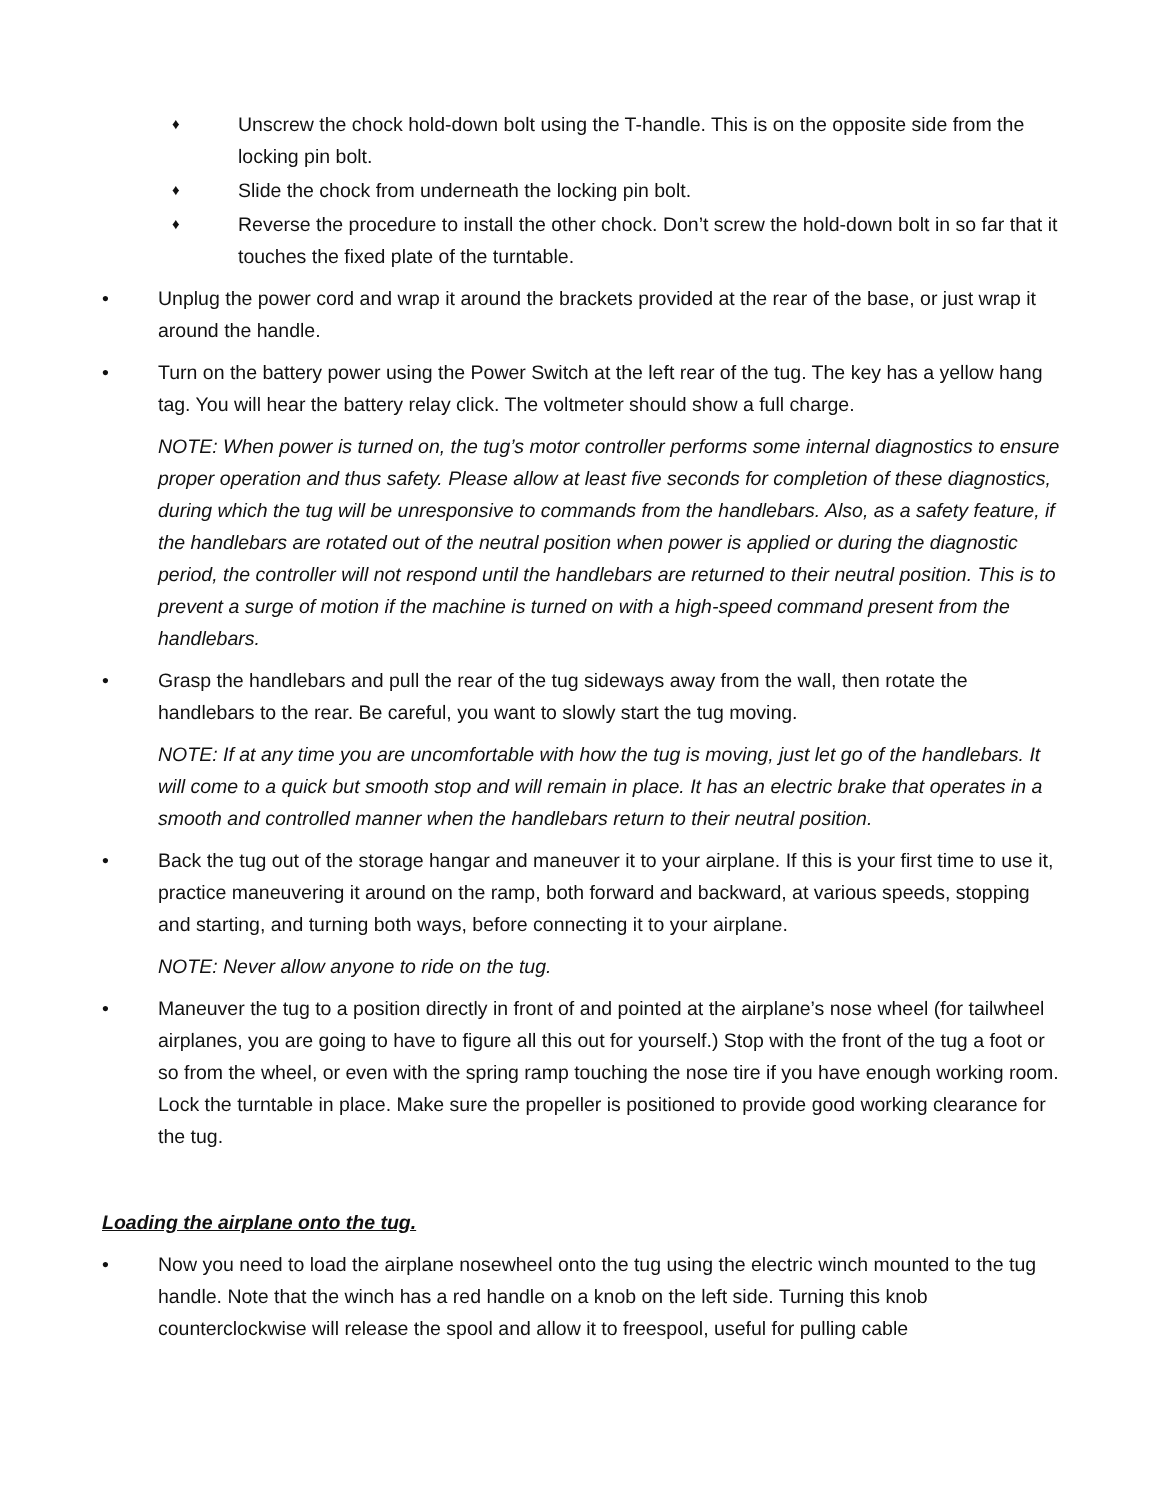♦
Unscrew the chock hold-down bolt using the T-handle. This is on the opposite side from the locking pin bolt.
♦
Slide the chock from underneath the locking pin bolt.
♦
Reverse the procedure to install the other chock. Don’t screw the hold-down bolt in so far that it touches the fixed plate of the turntable.
• Unplug the power cord and wrap it around the brackets provided at the rear of the base, or just wrap it around the handle.
• Turn on the battery power using the Power Switch at the left rear of the tug. The key has a yellow hang tag. You will hear the battery relay click. The voltmeter should show a full charge.
NOTE: When power is turned on, the tug’s motor controller performs some internal diagnostics to ensure proper operation and thus safety. Please allow at least five seconds for completion of these diagnostics, during which the tug will be unresponsive to commands from the handlebars. Also, as a safety feature, if the handlebars are rotated out of the neutral position when power is applied or during the diagnostic period, the controller will not respond until the handlebars are returned to their neutral position. This is to prevent a surge of motion if the machine is turned on with a high-speed command present from the handlebars.
• Grasp the handlebars and pull the rear of the tug sideways away from the wall, then rotate the handlebars to the rear. Be careful, you want to slowly start the tug moving.
NOTE: If at any time you are uncomfortable with how the tug is moving, just let go of the handlebars. It will come to a quick but smooth stop and will remain in place. It has an electric brake that operates in a smooth and controlled manner when the handlebars return to their neutral position.
• Back the tug out of the storage hangar and maneuver it to your airplane. If this is your first time to use it, practice maneuvering it around on the ramp, both forward and backward, at various speeds, stopping and starting, and turning both ways, before connecting it to your airplane.
NOTE: Never allow anyone to ride on the tug.
• Maneuver the tug to a position directly in front of and pointed at the airplane’s nose wheel (for tailwheel airplanes, you are going to have to figure all this out for yourself.) Stop with the front of the tug a foot or so from the wheel, or even with the spring ramp touching the nose tire if you have enough working room. Lock the turntable in place. Make sure the propeller is positioned to provide good working clearance for the tug.
Loading the airplane onto the tug.
• Now you need to load the airplane nosewheel onto the tug using the electric winch mounted to the tug handle. Note that the winch has a red handle on a knob on the left side. Turning this knob counterclockwise will release the spool and allow it to freespool, useful for pulling cable